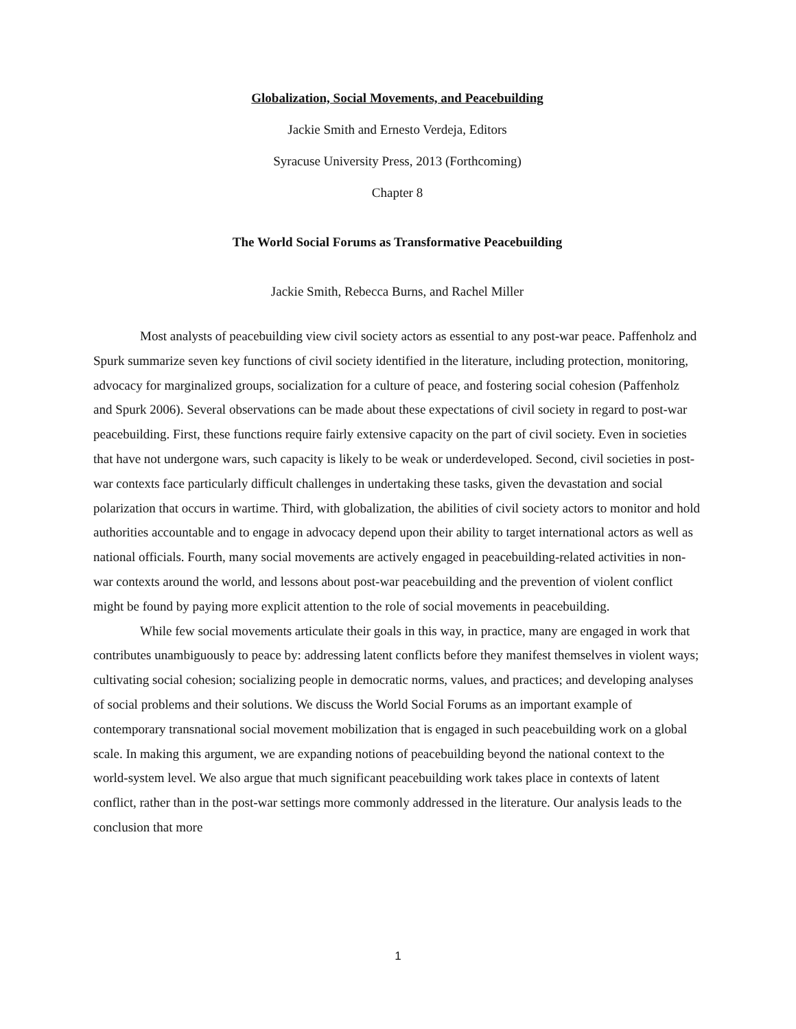Globalization, Social Movements, and Peacebuilding
Jackie Smith and Ernesto Verdeja, Editors
Syracuse University Press, 2013 (Forthcoming)
Chapter 8
The World Social Forums as Transformative Peacebuilding
Jackie Smith, Rebecca Burns, and Rachel Miller
Most analysts of peacebuilding view civil society actors as essential to any post-war peace. Paffenholz and Spurk summarize seven key functions of civil society identified in the literature, including protection, monitoring, advocacy for marginalized groups, socialization for a culture of peace, and fostering social cohesion (Paffenholz and Spurk 2006). Several observations can be made about these expectations of civil society in regard to post-war peacebuilding. First, these functions require fairly extensive capacity on the part of civil society. Even in societies that have not undergone wars, such capacity is likely to be weak or underdeveloped. Second, civil societies in post-war contexts face particularly difficult challenges in undertaking these tasks, given the devastation and social polarization that occurs in wartime. Third, with globalization, the abilities of civil society actors to monitor and hold authorities accountable and to engage in advocacy depend upon their ability to target international actors as well as national officials. Fourth, many social movements are actively engaged in peacebuilding-related activities in non-war contexts around the world, and lessons about post-war peacebuilding and the prevention of violent conflict might be found by paying more explicit attention to the role of social movements in peacebuilding.
While few social movements articulate their goals in this way, in practice, many are engaged in work that contributes unambiguously to peace by: addressing latent conflicts before they manifest themselves in violent ways; cultivating social cohesion; socializing people in democratic norms, values, and practices; and developing analyses of social problems and their solutions. We discuss the World Social Forums as an important example of contemporary transnational social movement mobilization that is engaged in such peacebuilding work on a global scale. In making this argument, we are expanding notions of peacebuilding beyond the national context to the world-system level. We also argue that much significant peacebuilding work takes place in contexts of latent conflict, rather than in the post-war settings more commonly addressed in the literature. Our analysis leads to the conclusion that more
1